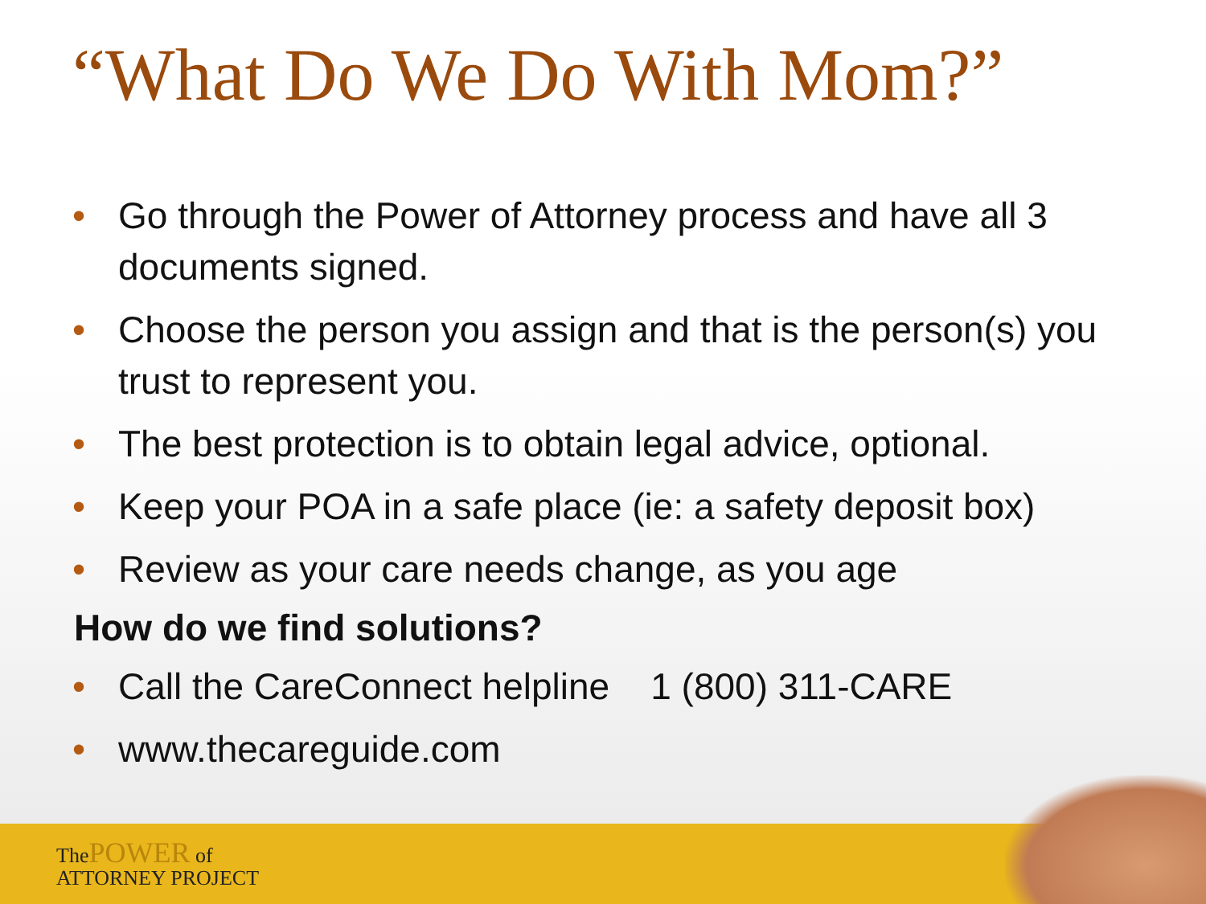“What Do We Do With Mom?”
• Go through the Power of Attorney process and have all 3 documents signed.
• Choose the person you assign and that is the person(s) you trust to represent you.
• The best protection is to obtain legal advice, optional.
• Keep your POA in a safe place (ie: a safety deposit box)
• Review as your care needs change, as you age
How do we find solutions?
• Call the CareConnect helpline 1 (800) 311-CARE
• www.thecareguide.com
ThePOWER of
ATTORNEY PROJECT